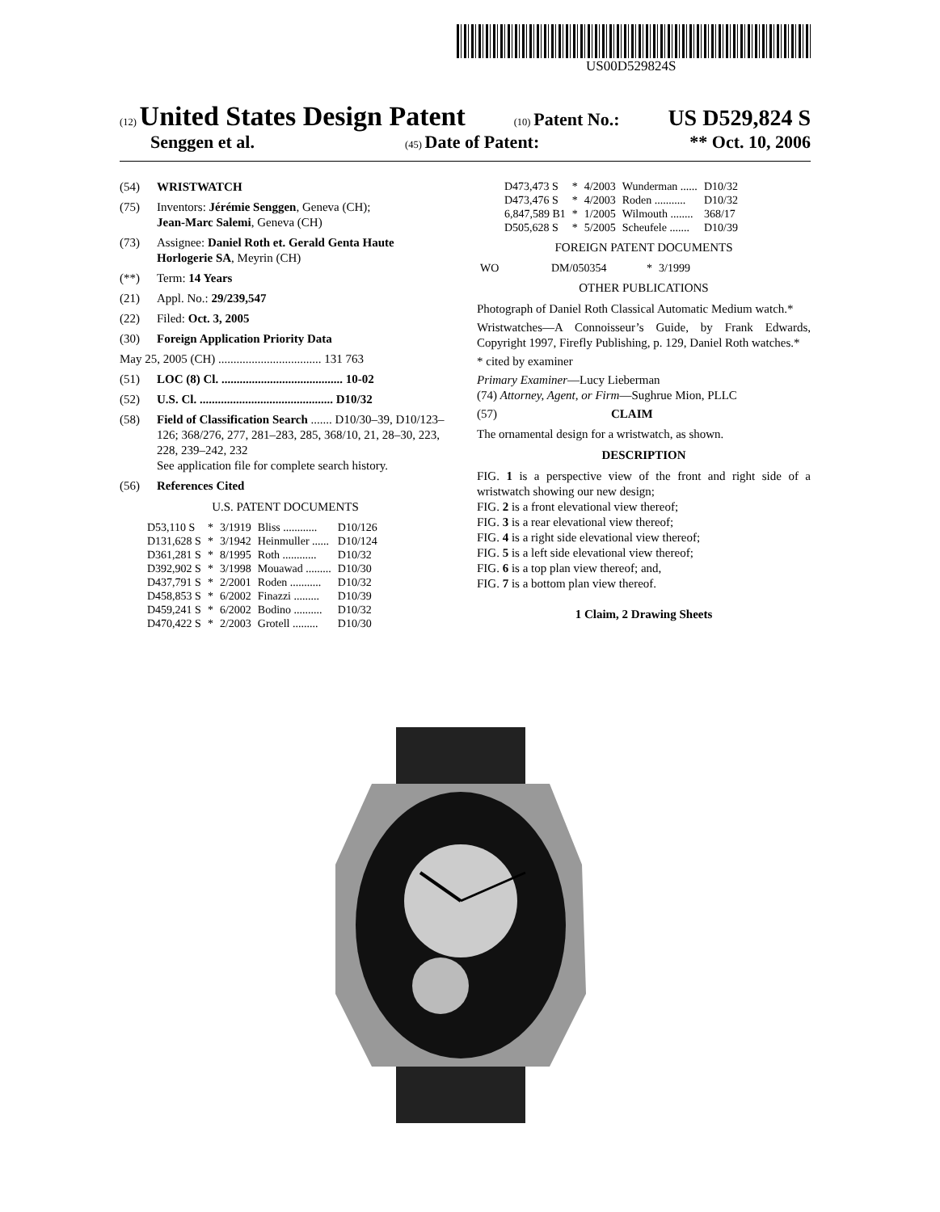US00D529824S
(12) United States Design Patent (10) Patent No.: US D529,824 S
Senggen et al. (45) Date of Patent: ** Oct. 10, 2006
(54) WRISTWATCH
(75) Inventors: Jérémie Senggen, Geneva (CH);
Jean-Marc Salemi, Geneva (CH)
(73) Assignee: Daniel Roth et. Gerald Genta Haute Horlogerie SA, Meyrin (CH)
(**) Term: 14 Years
(21) Appl. No.: 29/239,547
(22) Filed: Oct. 3, 2005
(30) Foreign Application Priority Data
May 25, 2005 (CH) .................................. 131 763
(51) LOC (8) Cl. ........................................ 10-02
(52) U.S. Cl. ............................................ D10/32
(58) Field of Classification Search ....... D10/30–39, D10/123–126; 368/276, 277, 281–283, 285, 368/10, 21, 28–30, 223, 228, 239–242, 232
See application file for complete search history.
(56) References Cited
U.S. PATENT DOCUMENTS
| D53,110 S | * | 3/1919 | Bliss ............ | D10/126 |
| D131,628 S | * | 3/1942 | Heinmuller ...... | D10/124 |
| D361,281 S | * | 8/1995 | Roth ............ | D10/32 |
| D392,902 S | * | 3/1998 | Mouawad ......... | D10/30 |
| D437,791 S | * | 2/2001 | Roden ........... | D10/32 |
| D458,853 S | * | 6/2002 | Finazzi ......... | D10/39 |
| D459,241 S | * | 6/2002 | Bodino .......... | D10/32 |
| D470,422 S | * | 2/2003 | Grotell ......... | D10/30 |
| D473,473 S | * | 4/2003 | Wunderman ...... | D10/32 |
| D473,476 S | * | 4/2003 | Roden ........... | D10/32 |
| 6,847,589 B1 | * | 1/2005 | Wilmouth ........ | 368/17 |
| D505,628 S | * | 5/2005 | Scheufele ....... | D10/39 |
FOREIGN PATENT DOCUMENTS
| WO | DM/050354 | * | 3/1999 |
OTHER PUBLICATIONS
Photograph of Daniel Roth Classical Automatic Medium watch.*
Wristwatches—A Connoisseur’s Guide, by Frank Edwards, Copyright 1997, Firefly Publishing, p. 129, Daniel Roth watches.*
* cited by examiner
Primary Examiner—Lucy Lieberman
(74) Attorney, Agent, or Firm—Sughrue Mion, PLLC
(57) CLAIM
The ornamental design for a wristwatch, as shown.
DESCRIPTION
FIG. 1 is a perspective view of the front and right side of a wristwatch showing our new design;
FIG. 2 is a front elevational view thereof;
FIG. 3 is a rear elevational view thereof;
FIG. 4 is a right side elevational view thereof;
FIG. 5 is a left side elevational view thereof;
FIG. 6 is a top plan view thereof; and,
FIG. 7 is a bottom plan view thereof.
1 Claim, 2 Drawing Sheets